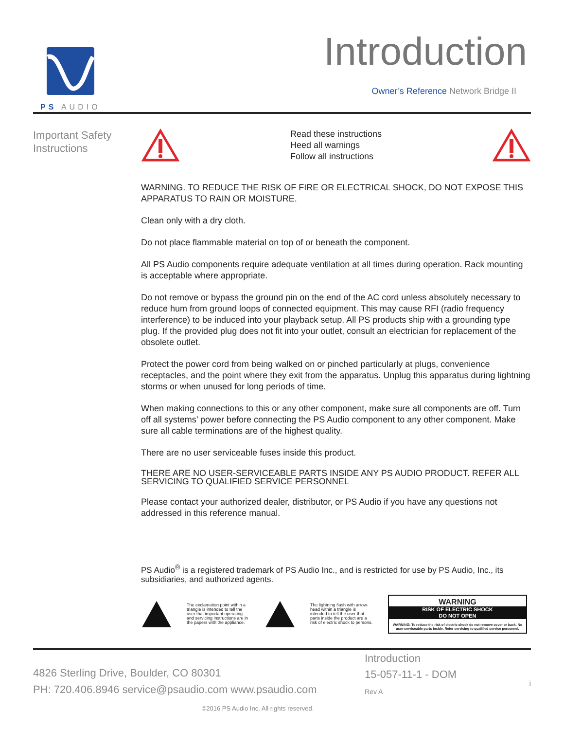PS AUDIO Introduction
Owner’s Reference Network Bridge II
Important Safety Instructions
Read these instructions
Heed all warnings
Follow all instructions
WARNING. TO REDUCE THE RISK OF FIRE OR ELECTRICAL SHOCK, DO NOT EXPOSE THIS APPARATUS TO RAIN OR MOISTURE.
Clean only with a dry cloth.
Do not place flammable material on top of or beneath the component.
All PS Audio components require adequate ventilation at all times during operation. Rack mounting is acceptable where appropriate.
Do not remove or bypass the ground pin on the end of the AC cord unless absolutely necessary to reduce hum from ground loops of connected equipment. This may cause RFI (radio frequency interference) to be induced into your playback setup. All PS products ship with a grounding type plug. If the provided plug does not fit into your outlet, consult an electrician for replacement of the obsolete outlet.
Protect the power cord from being walked on or pinched particularly at plugs, convenience receptacles, and the point where they exit from the apparatus. Unplug this apparatus during lightning storms or when unused for long periods of time.
When making connections to this or any other component, make sure all components are off. Turn off all systems’ power before connecting the PS Audio component to any other component. Make sure all cable terminations are of the highest quality.
There are no user serviceable fuses inside this product.
THERE ARE NO USER-SERVICEABLE PARTS INSIDE ANY PS AUDIO PRODUCT. REFER ALL SERVICING TO QUALIFIED SERVICE PERSONNEL
Please contact your authorized dealer, distributor, or PS Audio if you have any questions not addressed in this reference manual.
PS Audio<sup>®</sup> is a registered trademark of PS Audio Inc., and is restricted for use by PS Audio, Inc., its subsidiaries, and authorized agents.
The exclamation point within a triangle is intended to tell the user that important operating and servicing instructions are in the papers with the appliance.
The lightning flash with arrow-head within a triangle is intended to tell the user that parts inside the product are a risk of electric shock to persons.
WARNING
RISK OF ELECTRIC SHOCK
DO NOT OPEN
WARNING: To reduce the risk of electric shock do not remove cover or back. No user-serviceable parts inside. Refer servicing to qualified service personnel.
4826 Sterling Drive, Boulder, CO 80301
PH: 720.406.8946 service@psaudio.com www.psaudio.com
Introduction
15-057-11-1 - DOM
Rev A
i
©2016 PS Audio Inc. All rights reserved.